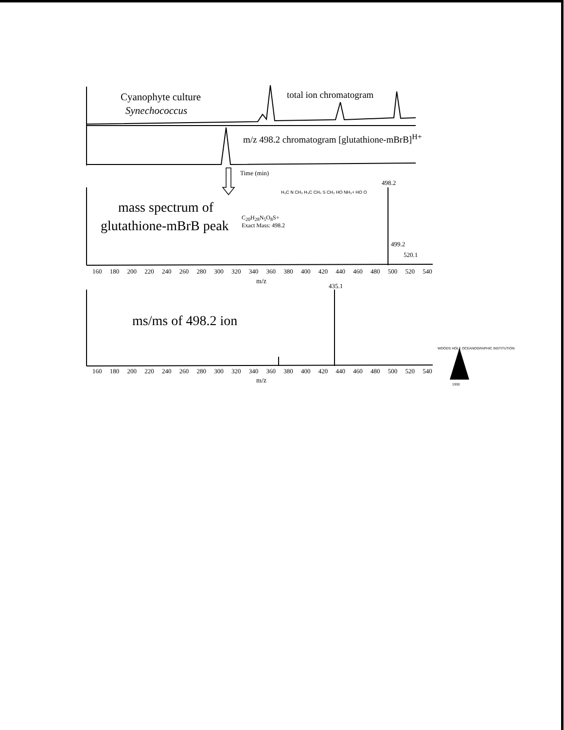Cyanophyte culture
Synechococcus
total ion chromatogram
m/z 498.2 chromatogram [glutathione-mBrB]<sup>H+</sup>
Time (min)
498.2
mass spectrum of
glutathione-mBrB peak
C<sub>20</sub>H<sub>28</sub>N<sub>5</sub>O<sub>8</sub>S+
Exact Mass: 498.2
H₃C N CH₃ H₃C CH₂ S CH₂ HO NH₃+ HO O
499.2
520.1
160 180 200 220 240 260 280 300 320 340 360 380 400 420 440 460 480 500 520 540
m/z
435.1
ms/ms of 498.2 ion
160 180 200 220 240 260 280 300 320 340 360 380 400 420 440 460 480 500 520 540
m/z
WOODS HOLE OCEANOGRAPHIC INSTITUTION
1930